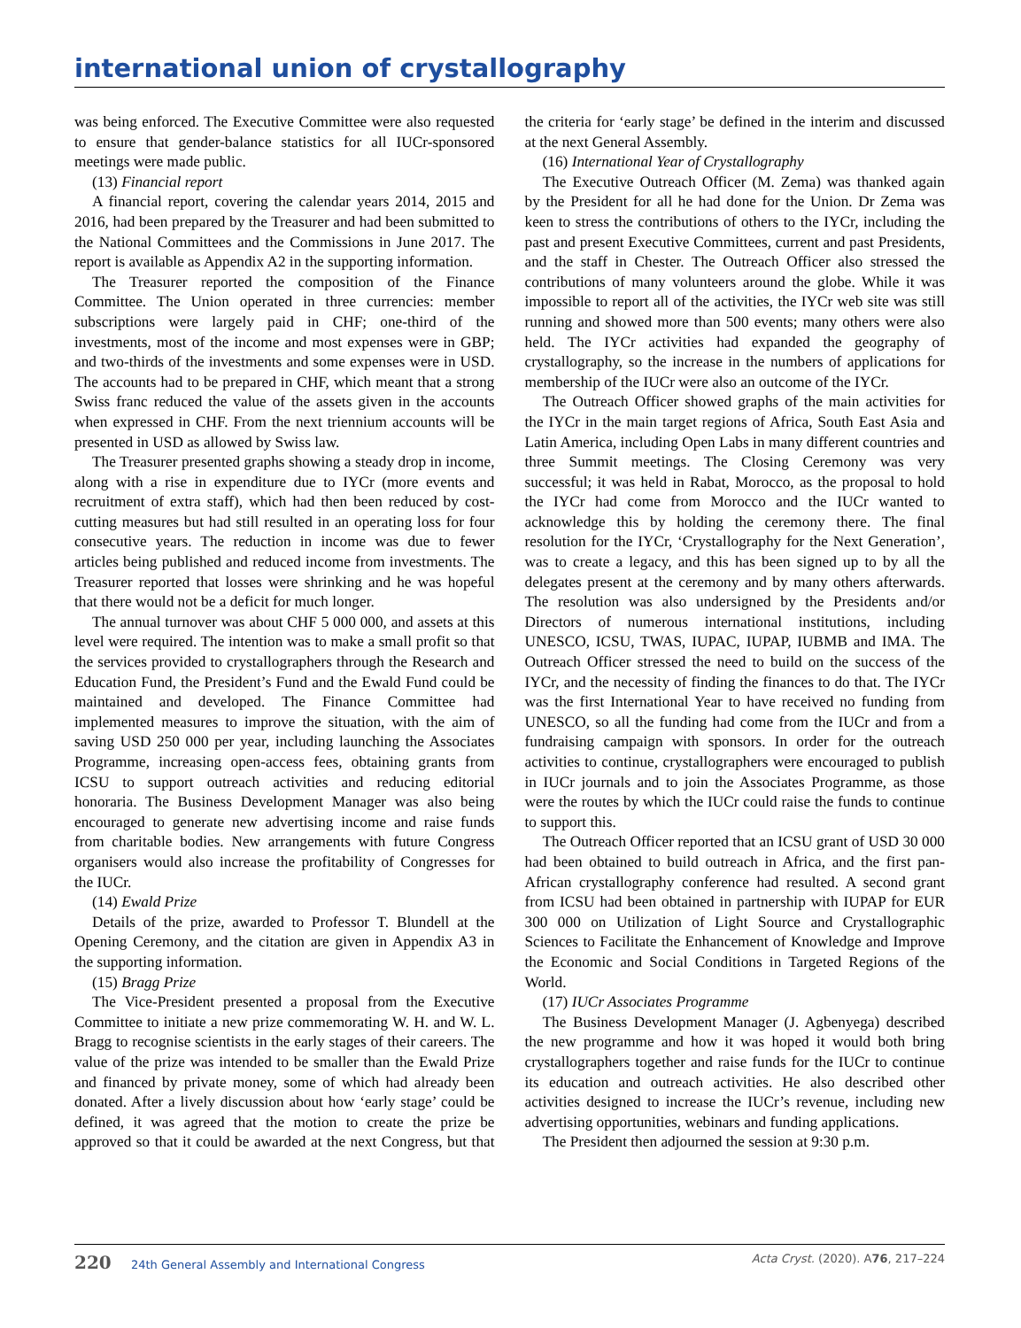international union of crystallography
was being enforced. The Executive Committee were also requested to ensure that gender-balance statistics for all IUCr-sponsored meetings were made public.
(13) Financial report
A financial report, covering the calendar years 2014, 2015 and 2016, had been prepared by the Treasurer and had been submitted to the National Committees and the Commissions in June 2017. The report is available as Appendix A2 in the supporting information.
The Treasurer reported the composition of the Finance Committee. The Union operated in three currencies: member subscriptions were largely paid in CHF; one-third of the investments, most of the income and most expenses were in GBP; and two-thirds of the investments and some expenses were in USD. The accounts had to be prepared in CHF, which meant that a strong Swiss franc reduced the value of the assets given in the accounts when expressed in CHF. From the next triennium accounts will be presented in USD as allowed by Swiss law.
The Treasurer presented graphs showing a steady drop in income, along with a rise in expenditure due to IYCr (more events and recruitment of extra staff), which had then been reduced by cost-cutting measures but had still resulted in an operating loss for four consecutive years. The reduction in income was due to fewer articles being published and reduced income from investments. The Treasurer reported that losses were shrinking and he was hopeful that there would not be a deficit for much longer.
The annual turnover was about CHF 5 000 000, and assets at this level were required. The intention was to make a small profit so that the services provided to crystallographers through the Research and Education Fund, the President’s Fund and the Ewald Fund could be maintained and developed. The Finance Committee had implemented measures to improve the situation, with the aim of saving USD 250 000 per year, including launching the Associates Programme, increasing open-access fees, obtaining grants from ICSU to support outreach activities and reducing editorial honoraria. The Business Development Manager was also being encouraged to generate new advertising income and raise funds from charitable bodies. New arrangements with future Congress organisers would also increase the profitability of Congresses for the IUCr.
(14) Ewald Prize
Details of the prize, awarded to Professor T. Blundell at the Opening Ceremony, and the citation are given in Appendix A3 in the supporting information.
(15) Bragg Prize
The Vice-President presented a proposal from the Executive Committee to initiate a new prize commemorating W. H. and W. L. Bragg to recognise scientists in the early stages of their careers. The value of the prize was intended to be smaller than the Ewald Prize and financed by private money, some of which had already been donated. After a lively discussion about how ‘early stage’ could be defined, it was agreed that the motion to create the prize be approved so that it could be awarded at the next Congress, but that the criteria for ‘early stage’ be defined in the interim and discussed at the next General Assembly.
(16) International Year of Crystallography
The Executive Outreach Officer (M. Zema) was thanked again by the President for all he had done for the Union. Dr Zema was keen to stress the contributions of others to the IYCr, including the past and present Executive Committees, current and past Presidents, and the staff in Chester. The Outreach Officer also stressed the contributions of many volunteers around the globe. While it was impossible to report all of the activities, the IYCr web site was still running and showed more than 500 events; many others were also held. The IYCr activities had expanded the geography of crystallography, so the increase in the numbers of applications for membership of the IUCr were also an outcome of the IYCr.
The Outreach Officer showed graphs of the main activities for the IYCr in the main target regions of Africa, South East Asia and Latin America, including Open Labs in many different countries and three Summit meetings. The Closing Ceremony was very successful; it was held in Rabat, Morocco, as the proposal to hold the IYCr had come from Morocco and the IUCr wanted to acknowledge this by holding the ceremony there. The final resolution for the IYCr, ‘Crystallography for the Next Generation’, was to create a legacy, and this has been signed up to by all the delegates present at the ceremony and by many others afterwards. The resolution was also undersigned by the Presidents and/or Directors of numerous international institutions, including UNESCO, ICSU, TWAS, IUPAC, IUPAP, IUBMB and IMA. The Outreach Officer stressed the need to build on the success of the IYCr, and the necessity of finding the finances to do that. The IYCr was the first International Year to have received no funding from UNESCO, so all the funding had come from the IUCr and from a fundraising campaign with sponsors. In order for the outreach activities to continue, crystallographers were encouraged to publish in IUCr journals and to join the Associates Programme, as those were the routes by which the IUCr could raise the funds to continue to support this.
The Outreach Officer reported that an ICSU grant of USD 30 000 had been obtained to build outreach in Africa, and the first pan-African crystallography conference had resulted. A second grant from ICSU had been obtained in partnership with IUPAP for EUR 300 000 on Utilization of Light Source and Crystallographic Sciences to Facilitate the Enhancement of Knowledge and Improve the Economic and Social Conditions in Targeted Regions of the World.
(17) IUCr Associates Programme
The Business Development Manager (J. Agbenyega) described the new programme and how it was hoped it would both bring crystallographers together and raise funds for the IUCr to continue its education and outreach activities. He also described other activities designed to increase the IUCr’s revenue, including new advertising opportunities, webinars and funding applications.
The President then adjourned the session at 9:30 p.m.
220 24th General Assembly and International Congress Acta Cryst. (2020). A76, 217–224